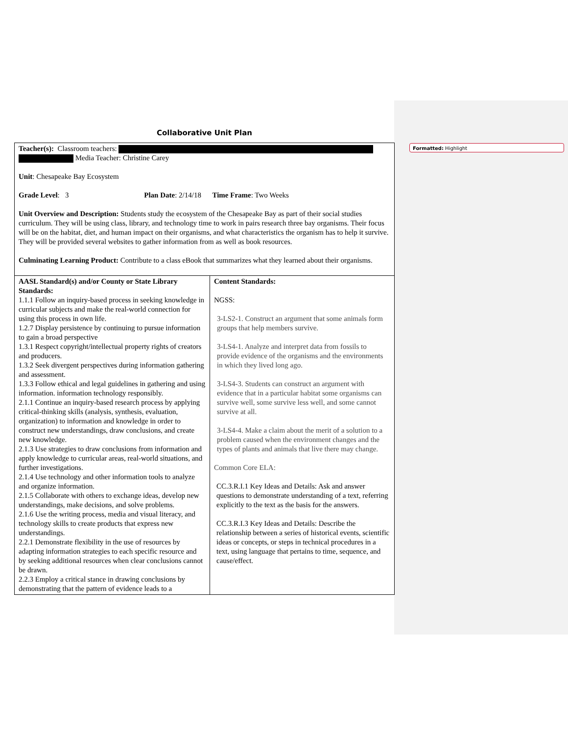Formatted: Highlight
Collaborative Unit Plan
| Teacher(s): Classroom teachers: Media Teacher: Christine Carey Unit : Chesapeake Bay Ecosystem Grade Level : 3 Plan Date : 2/14/18 Time Frame : Two Weeks Unit Overview and Description: Students study the ecosystem of the Chesapeake Bay as part of their social studies curriculum. They will be using class, library, and technology time to work in pairs research three bay organisms. Their focus will be on the habitat, diet, and human impact on their organisms, and what characteristics the organism has to help it survive. They will be provided several websites to gather information from as well as book resources. Culminating Learning Product: Contribute to a class eBook that summarizes what they learned about their organisms. | |
| AASL Standard(s) and/or County or State Library Standards: 1.1.1 Follow an inquiry-based process in seeking knowledge in curricular subjects and make the real-world connection for using this process in own life. 1.2.7 Display persistence by continuing to pursue information to gain a broad perspective 1.3.1 Respect copyright/intellectual property rights of creators and producers. 1.3.2 Seek divergent perspectives during information gathering and assessment. 1.3.3 Follow ethical and legal guidelines in gathering and using information. information technology responsibly. 2.1.1 Continue an inquiry-based research process by applying critical-thinking skills (analysis, synthesis, evaluation, organization) to information and knowledge in order to construct new understandings, draw conclusions, and create new knowledge. 2.1.3 Use strategies to draw conclusions from information and apply knowledge to curricular areas, real-world situations, and further investigations. 2.1.4 Use technology and other information tools to analyze and organize information. 2.1.5 Collaborate with others to exchange ideas, develop new understandings, make decisions, and solve problems. 2.1.6 Use the writing process, media and visual literacy, and technology skills to create products that express new understandings. 2.2.1 Demonstrate flexibility in the use of resources by adapting information strategies to each specific resource and by seeking additional resources when clear conclusions cannot be drawn. 2.2.3 Employ a critical stance in drawing conclusions by demonstrating that the pattern of evidence leads to a | Content Standards: NGSS: 3-LS2-1. Construct an argument that some animals form groups that help members survive. 3-LS4-1. Analyze and interpret data from fossils to provide evidence of the organisms and the environments in which they lived long ago. 3-LS4-3. Students can construct an argument with evidence that in a particular habitat some organisms can survive well, some survive less well, and some cannot survive at all. 3-LS4-4. Make a claim about the merit of a solution to a problem caused when the environment changes and the types of plants and animals that live there may change. Common Core ELA: CC.3.R.I.1 Key Ideas and Details: Ask and answer questions to demonstrate understanding of a text, referring explicitly to the text as the basis for the answers. CC.3.R.I.3 Key Ideas and Details: Describe the relationship between a series of historical events, scientific ideas or concepts, or steps in technical procedures in a text, using language that pertains to time, sequence, and cause/effect. |